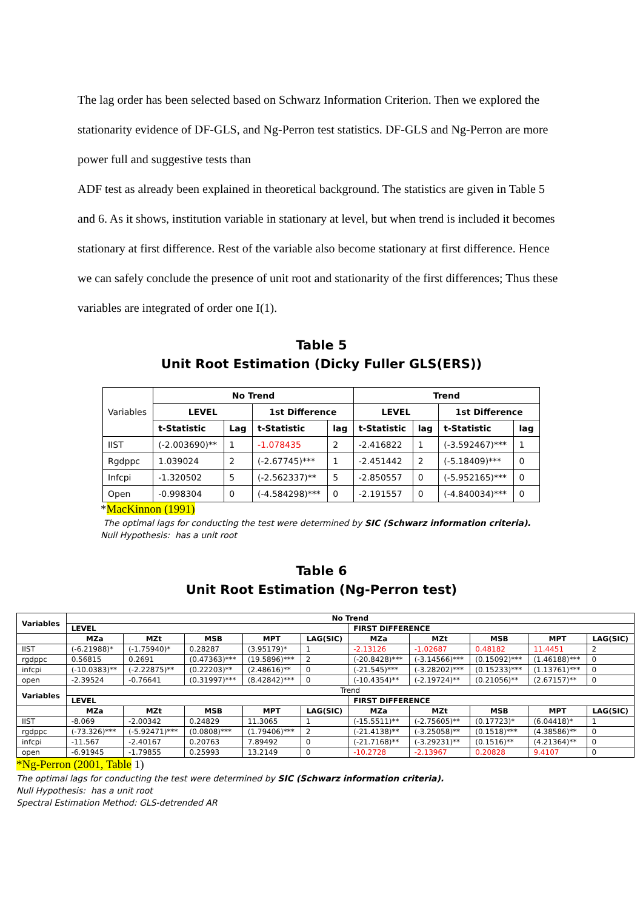The lag order has been selected based on Schwarz Information Criterion. Then we explored the stationarity evidence of DF-GLS, and Ng-Perron test statistics. DF-GLS and Ng-Perron are more power full and suggestive tests than
ADF test as already been explained in theoretical background. The statistics are given in Table 5 and 6. As it shows, institution variable in stationary at level, but when trend is included it becomes stationary at first difference. Rest of the variable also become stationary at first difference. Hence we can safely conclude the presence of unit root and stationarity of the first differences; Thus these variables are integrated of order one I(1).
Table 5
Unit Root Estimation (Dicky Fuller GLS(ERS))
| Variables | No Trend | | | | Trend | | | |
| | LEVEL | | 1st Difference | | LEVEL | | 1st Difference | |
| | t-Statistic | Lag | t-Statistic | lag | t-Statistic | lag | t-Statistic | lag |
| IIST | (-2.003690)** | 1 | -1.078435 | 2 | -2.416822 | 1 | (-3.592467)*** | 1 |
| Rgdppc | 1.039024 | 2 | (-2.67745)*** | 1 | -2.451442 | 2 | (-5.18409)*** | 0 |
| Infcpi | -1.320502 | 5 | (-2.562337)** | 5 | -2.850557 | 0 | (-5.952165)*** | 0 |
| Open | -0.998304 | 0 | (-4.584298)*** | 0 | -2.191557 | 0 | (-4.840034)*** | 0 |
*MacKinnon (1991)
The optimal lags for conducting the test were determined by SIC (Schwarz information criteria).
Null Hypothesis: has a unit root
Table 6
Unit Root Estimation (Ng-Perron test)
| Variables | No Trend | | | | | | | | | |
| --- | --- | --- | --- | --- | --- | --- | --- | --- | --- | --- |
| | LEVEL | | | | | FIRST DIFFERENCE | | | | |
| | MZa | MZt | MSB | MPT | LAG(SIC) | MZa | MZt | MSB | MPT | LAG(SIC) |
| IIST | (-6.21988)* | (-1.75940)* | 0.28287 | (3.95179)* | 1 | -2.13126 | -1.02687 | 0.48182 | 11.4451 | 2 |
| rgdppc | 0.56815 | 0.2691 | (0.47363)*** | (19.5896)*** | 2 | (-20.8428)*** | (-3.14566)*** | (0.15092)*** | (1.46188)*** | 0 |
| infcpi | (-10.0383)** | (-2.22875)** | (0.22203)** | (2.48616)** | 0 | (-21.545)*** | (-3.28202)*** | (0.15233)*** | (1.13761)*** | 0 |
| open | -2.39524 | -0.76641 | (0.31997)*** | (8.42842)*** | 0 | (-10.4354)** | (-2.19724)** | (0.21056)** | (2.67157)** | 0 |
| Variables | Trend | | | | | | | | | |
| | LEVEL | | | | | FIRST DIFFERENCE | | | | |
| | MZa | MZt | MSB | MPT | LAG(SIC) | MZa | MZt | MSB | MPT | LAG(SIC) |
| IIST | -8.069 | -2.00342 | 0.24829 | 11.3065 | 1 | (-15.5511)** | (-2.75605)** | (0.17723)* | (6.04418)* | 1 |
| rgdppc | (-73.326)*** | (-5.92471)*** | (0.0808)*** | (1.79406)*** | 2 | (-21.4138)** | (-3.25058)** | (0.1518)*** | (4.38586)** | 0 |
| infcpi | -11.567 | -2.40167 | 0.20763 | 7.89492 | 0 | (-21.7168)** | (-3.29231)** | (0.1516)** | (4.21364)** | 0 |
| open | -6.91945 | -1.79855 | 0.25993 | 13.2149 | 0 | -10.2728 | -2.13967 | 0.20828 | 9.4107 | 0 |
*Ng-Perron (2001, Table 1)
The optimal lags for conducting the test were determined by SIC (Schwarz information criteria).
Null Hypothesis: has a unit root
Spectral Estimation Method: GLS-detrended AR